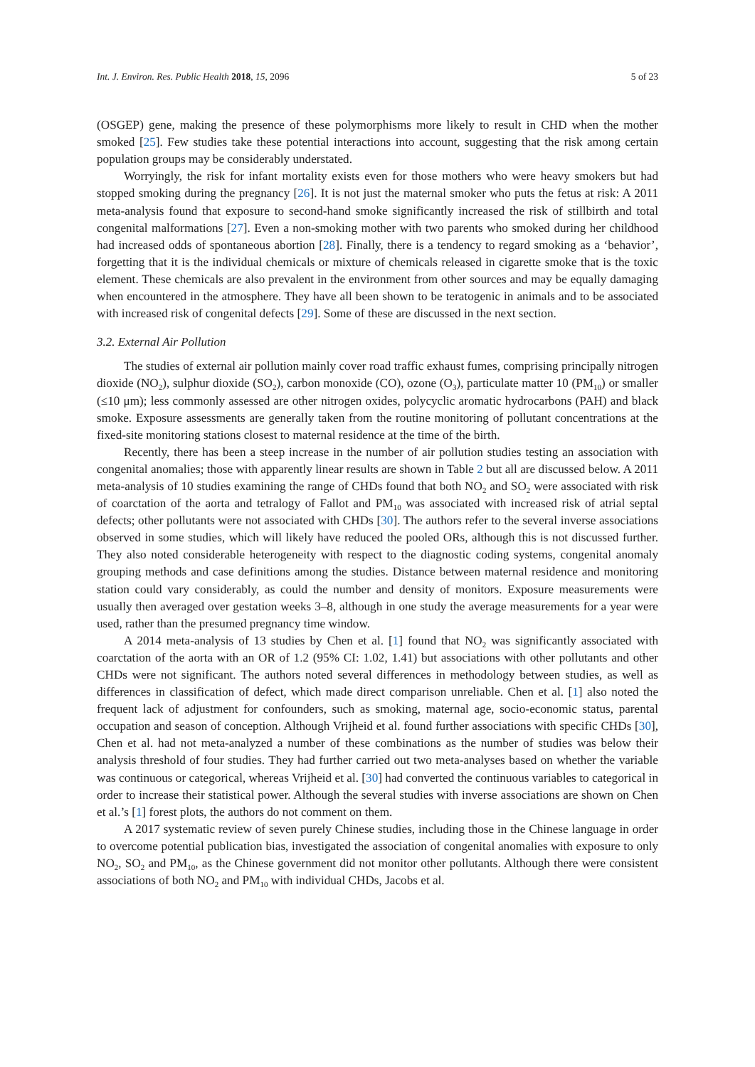Int. J. Environ. Res. Public Health 2018, 15, 2096 5 of 23
(OSGEP) gene, making the presence of these polymorphisms more likely to result in CHD when the mother smoked [25]. Few studies take these potential interactions into account, suggesting that the risk among certain population groups may be considerably understated.
Worryingly, the risk for infant mortality exists even for those mothers who were heavy smokers but had stopped smoking during the pregnancy [26]. It is not just the maternal smoker who puts the fetus at risk: A 2011 meta-analysis found that exposure to second-hand smoke significantly increased the risk of stillbirth and total congenital malformations [27]. Even a non-smoking mother with two parents who smoked during her childhood had increased odds of spontaneous abortion [28]. Finally, there is a tendency to regard smoking as a ‘behavior’, forgetting that it is the individual chemicals or mixture of chemicals released in cigarette smoke that is the toxic element. These chemicals are also prevalent in the environment from other sources and may be equally damaging when encountered in the atmosphere. They have all been shown to be teratogenic in animals and to be associated with increased risk of congenital defects [29]. Some of these are discussed in the next section.
3.2. External Air Pollution
The studies of external air pollution mainly cover road traffic exhaust fumes, comprising principally nitrogen dioxide (NO<sub>2</sub>), sulphur dioxide (SO<sub>2</sub>), carbon monoxide (CO), ozone (O<sub>3</sub>), particulate matter 10 (PM<sub>10</sub>) or smaller (≤10 μm); less commonly assessed are other nitrogen oxides, polycyclic aromatic hydrocarbons (PAH) and black smoke. Exposure assessments are generally taken from the routine monitoring of pollutant concentrations at the fixed-site monitoring stations closest to maternal residence at the time of the birth.
Recently, there has been a steep increase in the number of air pollution studies testing an association with congenital anomalies; those with apparently linear results are shown in Table 2 but all are discussed below. A 2011 meta-analysis of 10 studies examining the range of CHDs found that both NO<sub>2</sub> and SO<sub>2</sub> were associated with risk of coarctation of the aorta and tetralogy of Fallot and PM<sub>10</sub> was associated with increased risk of atrial septal defects; other pollutants were not associated with CHDs [30]. The authors refer to the several inverse associations observed in some studies, which will likely have reduced the pooled ORs, although this is not discussed further. They also noted considerable heterogeneity with respect to the diagnostic coding systems, congenital anomaly grouping methods and case definitions among the studies. Distance between maternal residence and monitoring station could vary considerably, as could the number and density of monitors. Exposure measurements were usually then averaged over gestation weeks 3–8, although in one study the average measurements for a year were used, rather than the presumed pregnancy time window.
A 2014 meta-analysis of 13 studies by Chen et al. [1] found that NO<sub>2</sub> was significantly associated with coarctation of the aorta with an OR of 1.2 (95% CI: 1.02, 1.41) but associations with other pollutants and other CHDs were not significant. The authors noted several differences in methodology between studies, as well as differences in classification of defect, which made direct comparison unreliable. Chen et al. [1] also noted the frequent lack of adjustment for confounders, such as smoking, maternal age, socio-economic status, parental occupation and season of conception. Although Vrijheid et al. found further associations with specific CHDs [30], Chen et al. had not meta-analyzed a number of these combinations as the number of studies was below their analysis threshold of four studies. They had further carried out two meta-analyses based on whether the variable was continuous or categorical, whereas Vrijheid et al. [30] had converted the continuous variables to categorical in order to increase their statistical power. Although the several studies with inverse associations are shown on Chen et al.’s [1] forest plots, the authors do not comment on them.
A 2017 systematic review of seven purely Chinese studies, including those in the Chinese language in order to overcome potential publication bias, investigated the association of congenital anomalies with exposure to only NO<sub>2</sub>, SO<sub>2</sub> and PM<sub>10</sub>, as the Chinese government did not monitor other pollutants. Although there were consistent associations of both NO<sub>2</sub> and PM<sub>10</sub> with individual CHDs, Jacobs et al.